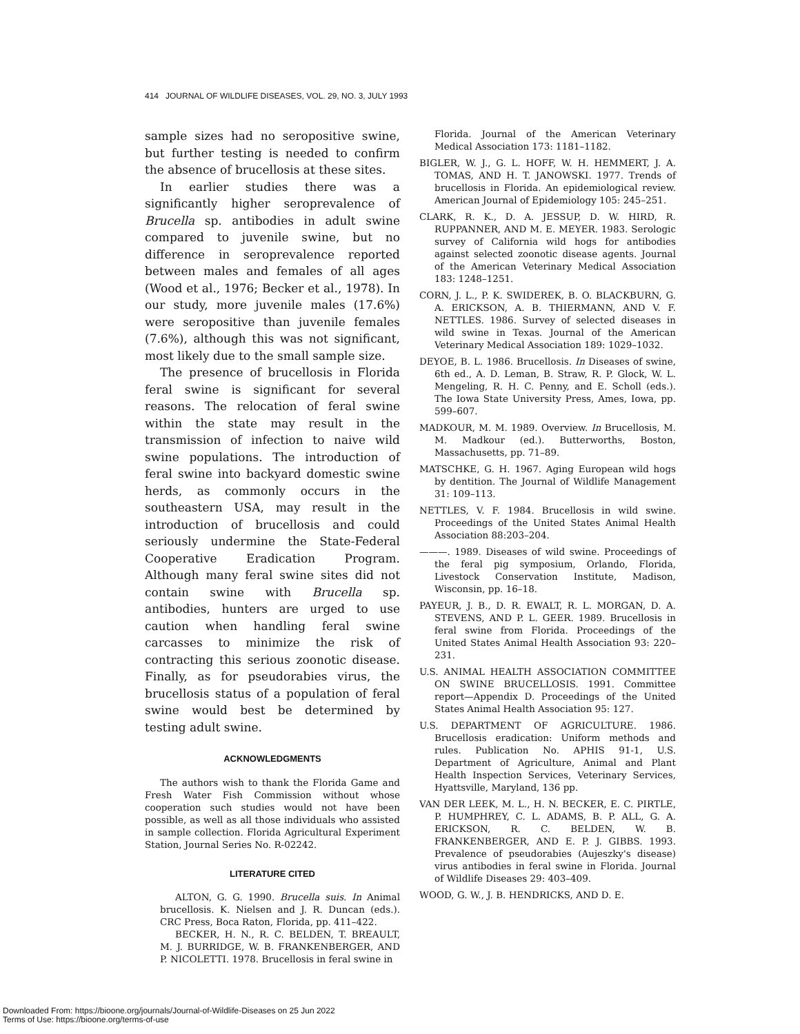414 JOURNAL OF WILDLIFE DISEASES, VOL. 29, NO. 3, JULY 1993
sample sizes had no seropositive swine, but further testing is needed to confirm the absence of brucellosis at these sites.
In earlier studies there was a significantly higher seroprevalence of Brucella sp. antibodies in adult swine compared to juvenile swine, but no difference in seroprevalence reported between males and females of all ages (Wood et al., 1976; Becker et al., 1978). In our study, more juvenile males (17.6%) were seropositive than juvenile females (7.6%), although this was not significant, most likely due to the small sample size.
The presence of brucellosis in Florida feral swine is significant for several reasons. The relocation of feral swine within the state may result in the transmission of infection to naive wild swine populations. The introduction of feral swine into backyard domestic swine herds, as commonly occurs in the southeastern USA, may result in the introduction of brucellosis and could seriously undermine the State-Federal Cooperative Eradication Program. Although many feral swine sites did not contain swine with Brucella sp. antibodies, hunters are urged to use caution when handling feral swine carcasses to minimize the risk of contracting this serious zoonotic disease. Finally, as for pseudorabies virus, the brucellosis status of a population of feral swine would best be determined by testing adult swine.
ACKNOWLEDGMENTS
The authors wish to thank the Florida Game and Fresh Water Fish Commission without whose cooperation such studies would not have been possible, as well as all those individuals who assisted in sample collection. Florida Agricultural Experiment Station, Journal Series No. R-02242.
LITERATURE CITED
ALTON, G. G. 1990. Brucella suis. In Animal brucellosis. K. Nielsen and J. R. Duncan (eds.). CRC Press, Boca Raton, Florida, pp. 411–422.
BECKER, H. N., R. C. BELDEN, T. BREAULT, M. J. BURRIDGE, W. B. FRANKENBERGER, AND P. NICOLETTI. 1978. Brucellosis in feral swine in
Florida. Journal of the American Veterinary Medical Association 173: 1181–1182.
BIGLER, W. J., G. L. HOFF, W. H. HEMMERT, J. A. TOMAS, AND H. T. JANOWSKI. 1977. Trends of brucellosis in Florida. An epidemiological review. American Journal of Epidemiology 105: 245–251.
CLARK, R. K., D. A. JESSUP, D. W. HIRD, R. RUPPANNER, AND M. E. MEYER. 1983. Serologic survey of California wild hogs for antibodies against selected zoonotic disease agents. Journal of the American Veterinary Medical Association 183: 1248–1251.
CORN, J. L., P. K. SWIDEREK, B. O. BLACKBURN, G. A. ERICKSON, A. B. THIERMANN, AND V. F. NETTLES. 1986. Survey of selected diseases in wild swine in Texas. Journal of the American Veterinary Medical Association 189: 1029–1032.
DEYOE, B. L. 1986. Brucellosis. In Diseases of swine, 6th ed., A. D. Leman, B. Straw, R. P. Glock, W. L. Mengeling, R. H. C. Penny, and E. Scholl (eds.). The Iowa State University Press, Ames, Iowa, pp. 599–607.
MADKOUR, M. M. 1989. Overview. In Brucellosis, M. M. Madkour (ed.). Butterworths, Boston, Massachusetts, pp. 71–89.
MATSCHKE, G. H. 1967. Aging European wild hogs by dentition. The Journal of Wildlife Management 31: 109–113.
NETTLES, V. F. 1984. Brucellosis in wild swine. Proceedings of the United States Animal Health Association 88:203–204.
———. 1989. Diseases of wild swine. Proceedings of the feral pig symposium, Orlando, Florida, Livestock Conservation Institute, Madison, Wisconsin, pp. 16–18.
PAYEUR, J. B., D. R. EWALT, R. L. MORGAN, D. A. STEVENS, AND P. L. GEER. 1989. Brucellosis in feral swine from Florida. Proceedings of the United States Animal Health Association 93: 220–231.
U.S. ANIMAL HEALTH ASSOCIATION COMMITTEE ON SWINE BRUCELLOSIS. 1991. Committee report—Appendix D. Proceedings of the United States Animal Health Association 95: 127.
U.S. DEPARTMENT OF AGRICULTURE. 1986. Brucellosis eradication: Uniform methods and rules. Publication No. APHIS 91-1, U.S. Department of Agriculture, Animal and Plant Health Inspection Services, Veterinary Services, Hyattsville, Maryland, 136 pp.
VAN DER LEEK, M. L., H. N. BECKER, E. C. PIRTLE, P. HUMPHREY, C. L. ADAMS, B. P. ALL, G. A. ERICKSON, R. C. BELDEN, W. B. FRANKENBERGER, AND E. P. J. GIBBS. 1993. Prevalence of pseudorabies (Aujeszky's disease) virus antibodies in feral swine in Florida. Journal of Wildlife Diseases 29: 403–409.
WOOD, G. W., J. B. HENDRICKS, AND D. E.
Downloaded From: https://bioone.org/journals/Journal-of-Wildlife-Diseases on 25 Jun 2022
Terms of Use: https://bioone.org/terms-of-use